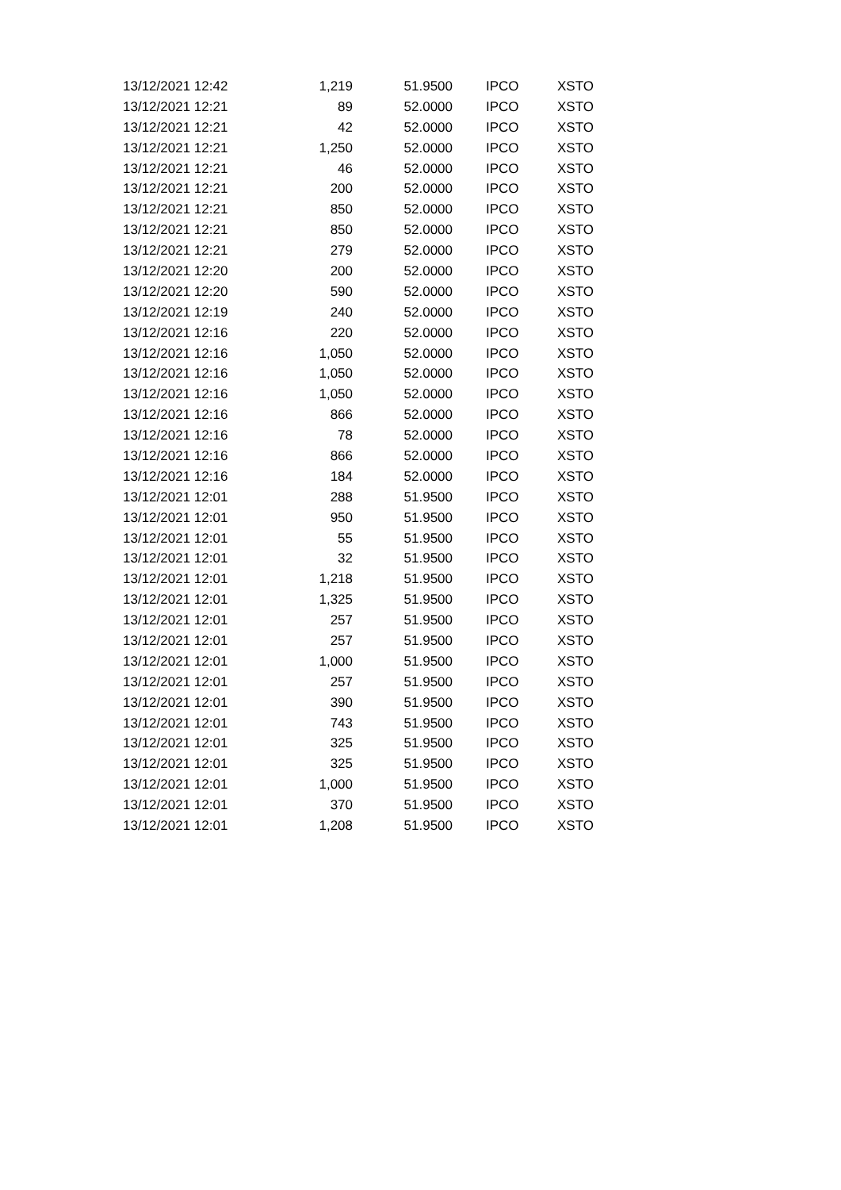| 13/12/2021 12:42 | 1,219 | 51.9500 | IPCO | XSTO |
| 13/12/2021 12:21 | 89 | 52.0000 | IPCO | XSTO |
| 13/12/2021 12:21 | 42 | 52.0000 | IPCO | XSTO |
| 13/12/2021 12:21 | 1,250 | 52.0000 | IPCO | XSTO |
| 13/12/2021 12:21 | 46 | 52.0000 | IPCO | XSTO |
| 13/12/2021 12:21 | 200 | 52.0000 | IPCO | XSTO |
| 13/12/2021 12:21 | 850 | 52.0000 | IPCO | XSTO |
| 13/12/2021 12:21 | 850 | 52.0000 | IPCO | XSTO |
| 13/12/2021 12:21 | 279 | 52.0000 | IPCO | XSTO |
| 13/12/2021 12:20 | 200 | 52.0000 | IPCO | XSTO |
| 13/12/2021 12:20 | 590 | 52.0000 | IPCO | XSTO |
| 13/12/2021 12:19 | 240 | 52.0000 | IPCO | XSTO |
| 13/12/2021 12:16 | 220 | 52.0000 | IPCO | XSTO |
| 13/12/2021 12:16 | 1,050 | 52.0000 | IPCO | XSTO |
| 13/12/2021 12:16 | 1,050 | 52.0000 | IPCO | XSTO |
| 13/12/2021 12:16 | 1,050 | 52.0000 | IPCO | XSTO |
| 13/12/2021 12:16 | 866 | 52.0000 | IPCO | XSTO |
| 13/12/2021 12:16 | 78 | 52.0000 | IPCO | XSTO |
| 13/12/2021 12:16 | 866 | 52.0000 | IPCO | XSTO |
| 13/12/2021 12:16 | 184 | 52.0000 | IPCO | XSTO |
| 13/12/2021 12:01 | 288 | 51.9500 | IPCO | XSTO |
| 13/12/2021 12:01 | 950 | 51.9500 | IPCO | XSTO |
| 13/12/2021 12:01 | 55 | 51.9500 | IPCO | XSTO |
| 13/12/2021 12:01 | 32 | 51.9500 | IPCO | XSTO |
| 13/12/2021 12:01 | 1,218 | 51.9500 | IPCO | XSTO |
| 13/12/2021 12:01 | 1,325 | 51.9500 | IPCO | XSTO |
| 13/12/2021 12:01 | 257 | 51.9500 | IPCO | XSTO |
| 13/12/2021 12:01 | 257 | 51.9500 | IPCO | XSTO |
| 13/12/2021 12:01 | 1,000 | 51.9500 | IPCO | XSTO |
| 13/12/2021 12:01 | 257 | 51.9500 | IPCO | XSTO |
| 13/12/2021 12:01 | 390 | 51.9500 | IPCO | XSTO |
| 13/12/2021 12:01 | 743 | 51.9500 | IPCO | XSTO |
| 13/12/2021 12:01 | 325 | 51.9500 | IPCO | XSTO |
| 13/12/2021 12:01 | 325 | 51.9500 | IPCO | XSTO |
| 13/12/2021 12:01 | 1,000 | 51.9500 | IPCO | XSTO |
| 13/12/2021 12:01 | 370 | 51.9500 | IPCO | XSTO |
| 13/12/2021 12:01 | 1,208 | 51.9500 | IPCO | XSTO |